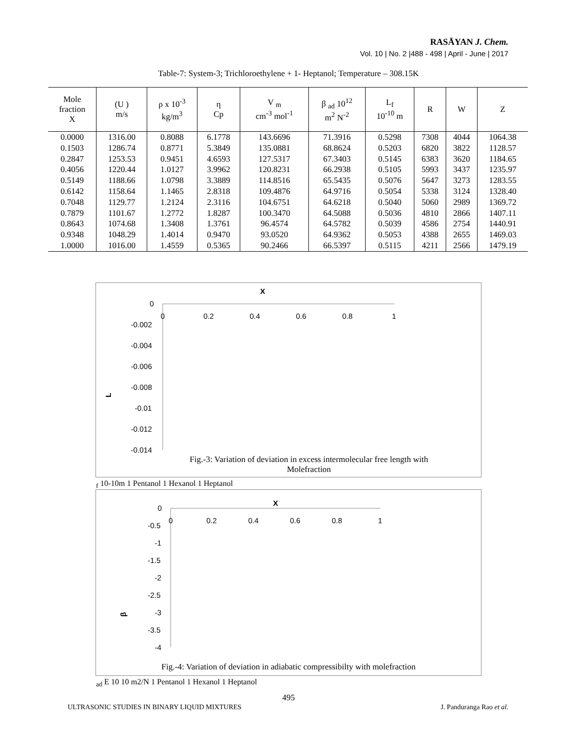RASĀYAN J. Chem.
Vol. 10 | No. 2 |488 - 498 | April - June | 2017
Table-7: System-3; Trichloroethylene + 1- Heptanol; Temperature – 308.15K
| Mole fraction X | (U ) m/s | ρ x 10<sup>-3</sup> kg/m<sup>3</sup> | η Cp | V <sub>m</sub> cm<sup>-3</sup> mol<sup>-1</sup> | β <sub>ad</sub> 10<sup>12</sup> m<sup>2</sup> N<sup>-2</sup> | L<sub>f</sub> 10<sup>-10</sup> m | R | W | Z |
| --- | --- | --- | --- | --- | --- | --- | --- | --- | --- |
| 0.0000 | 1316.00 | 0.8088 | 6.1778 | 143.6696 | 71.3916 | 0.5298 | 7308 | 4044 | 1064.38 |
| 0.1503 | 1286.74 | 0.8771 | 5.3849 | 135.0881 | 68.8624 | 0.5203 | 6820 | 3822 | 1128.57 |
| 0.2847 | 1253.53 | 0.9451 | 4.6593 | 127.5317 | 67.3403 | 0.5145 | 6383 | 3620 | 1184.65 |
| 0.4056 | 1220.44 | 1.0127 | 3.9962 | 120.8231 | 66.2938 | 0.5105 | 5993 | 3437 | 1235.97 |
| 0.5149 | 1188.66 | 1.0798 | 3.3889 | 114.8516 | 65.5435 | 0.5076 | 5647 | 3273 | 1283.55 |
| 0.6142 | 1158.64 | 1.1465 | 2.8318 | 109.4876 | 64.9716 | 0.5054 | 5338 | 3124 | 1328.40 |
| 0.7048 | 1129.77 | 1.2124 | 2.3116 | 104.6751 | 64.6218 | 0.5040 | 5060 | 2989 | 1369.72 |
| 0.7879 | 1101.67 | 1.2772 | 1.8287 | 100.3470 | 64.5088 | 0.5036 | 4810 | 2866 | 1407.11 |
| 0.8643 | 1074.68 | 1.3408 | 1.3761 | 96.4574 | 64.5782 | 0.5039 | 4586 | 2754 | 1440.91 |
| 0.9348 | 1048.29 | 1.4014 | 0.9470 | 93.0520 | 64.9362 | 0.5053 | 4388 | 2655 | 1469.03 |
| 1.0000 | 1016.00 | 1.4559 | 0.5365 | 90.2466 | 66.5397 | 0.5115 | 4211 | 2566 | 1479.19 |
X
0
-0.002
-0.004
-0.006
-0.008
-0.01
-0.012
-0.014
0
0.2
0.4
0.6
0.8
1
Lf 10-10m
1 Pentanol
1 Hexanol
1 Heptanol
Fig.-3: Variation of deviation in excess intermolecular free length with Molefraction
X
0
-0.5
-1
-1.5
-2
-2.5
-3
-3.5
-4
0
0.2
0.4
0.6
0.8
1
βad E 10 10 m2/N
1 Pentanol
1 Hexanol
1 Heptanol
Fig.-4: Variation of deviation in adiabatic compressibilty with molefraction
495
ULTRASONIC STUDIES IN BINARY LIQUID MIXTURES J. Panduranga Rao et al.